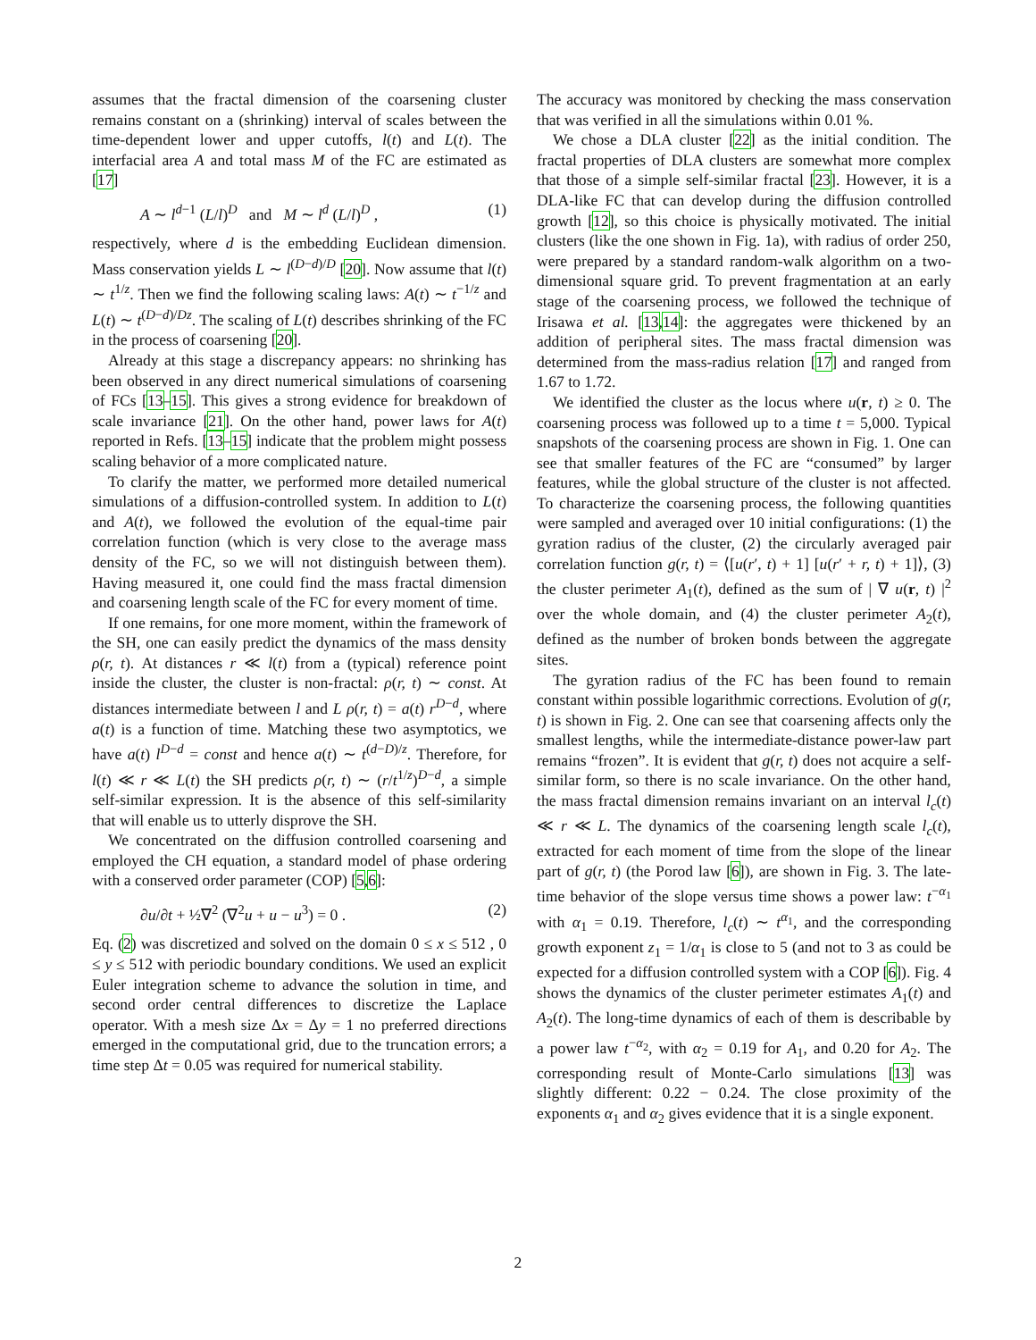assumes that the fractal dimension of the coarsening cluster remains constant on a (shrinking) interval of scales between the time-dependent lower and upper cutoffs, l(t) and L(t). The interfacial area A and total mass M of the FC are estimated as [17]
A ∼ l<sup>d−1</sup> (L/l)<sup>D</sup> and M ∼ l<sup>d</sup> (L/l)<sup>D</sup> , (1)
respectively, where d is the embedding Euclidean dimension. Mass conservation yields L ∼ l<sup>(D−d)/D</sup> [20]. Now assume that l(t) ∼ t<sup>1/z</sup>. Then we find the following scaling laws: A(t) ∼ t<sup>−1/z</sup> and L(t) ∼ t<sup>(D−d)/Dz</sup>. The scaling of L(t) describes shrinking of the FC in the process of coarsening [20].
Already at this stage a discrepancy appears: no shrinking has been observed in any direct numerical simulations of coarsening of FCs [13–15]. This gives a strong evidence for breakdown of scale invariance [21]. On the other hand, power laws for A(t) reported in Refs. [13–15] indicate that the problem might possess scaling behavior of a more complicated nature.
To clarify the matter, we performed more detailed numerical simulations of a diffusion-controlled system. In addition to L(t) and A(t), we followed the evolution of the equal-time pair correlation function (which is very close to the average mass density of the FC, so we will not distinguish between them). Having measured it, one could find the mass fractal dimension and coarsening length scale of the FC for every moment of time.
If one remains, for one more moment, within the framework of the SH, one can easily predict the dynamics of the mass density ρ(r, t). At distances r ≪ l(t) from a (typical) reference point inside the cluster, the cluster is non-fractal: ρ(r, t) ∼ const. At distances intermediate between l and L ρ(r, t) = a(t) r<sup>D−d</sup>, where a(t) is a function of time. Matching these two asymptotics, we have a(t) l<sup>D−d</sup> = const and hence a(t) ∼ t<sup>(d−D)/z</sup>. Therefore, for l(t) ≪ r ≪ L(t) the SH predicts ρ(r, t) ∼ (r/t<sup>1/z</sup>)<sup>D−d</sup>, a simple self-similar expression. It is the absence of this self-similarity that will enable us to utterly disprove the SH.
We concentrated on the diffusion controlled coarsening and employed the CH equation, a standard model of phase ordering with a conserved order parameter (COP) [5,6]:
∂u/∂t + ½∇<sup>2</sup> (∇<sup>2</sup>u + u − u<sup>3</sup>) = 0 . (2)
Eq. (2) was discretized and solved on the domain 0 ≤ x ≤ 512 , 0 ≤ y ≤ 512 with periodic boundary conditions. We used an explicit Euler integration scheme to advance the solution in time, and second order central differences to discretize the Laplace operator. With a mesh size Δx = Δy = 1 no preferred directions emerged in the computational grid, due to the truncation errors; a time step Δt = 0.05 was required for numerical stability.
The accuracy was monitored by checking the mass conservation that was verified in all the simulations within 0.01 %.
We chose a DLA cluster [22] as the initial condition. The fractal properties of DLA clusters are somewhat more complex that those of a simple self-similar fractal [23]. However, it is a DLA-like FC that can develop during the diffusion controlled growth [12], so this choice is physically motivated. The initial clusters (like the one shown in Fig. 1a), with radius of order 250, were prepared by a standard random-walk algorithm on a two-dimensional square grid. To prevent fragmentation at an early stage of the coarsening process, we followed the technique of Irisawa et al. [13,14]: the aggregates were thickened by an addition of peripheral sites. The mass fractal dimension was determined from the mass-radius relation [17] and ranged from 1.67 to 1.72.
We identified the cluster as the locus where u(r, t) ≥ 0. The coarsening process was followed up to a time t = 5,000. Typical snapshots of the coarsening process are shown in Fig. 1. One can see that smaller features of the FC are “consumed” by larger features, while the global structure of the cluster is not affected. To characterize the coarsening process, the following quantities were sampled and averaged over 10 initial configurations: (1) the gyration radius of the cluster, (2) the circularly averaged pair correlation function g(r, t) = ⟨[u(r′, t) + 1] [u(r′ + r, t) + 1]⟩, (3) the cluster perimeter A<sub>1</sub>(t), defined as the sum of | ∇ u(r, t) |<sup>2</sup> over the whole domain, and (4) the cluster perimeter A<sub>2</sub>(t), defined as the number of broken bonds between the aggregate sites.
The gyration radius of the FC has been found to remain constant within possible logarithmic corrections. Evolution of g(r, t) is shown in Fig. 2. One can see that coarsening affects only the smallest lengths, while the intermediate-distance power-law part remains “frozen”. It is evident that g(r, t) does not acquire a self-similar form, so there is no scale invariance. On the other hand, the mass fractal dimension remains invariant on an interval l<sub>c</sub>(t) ≪ r ≪ L. The dynamics of the coarsening length scale l<sub>c</sub>(t), extracted for each moment of time from the slope of the linear part of g(r, t) (the Porod law [6]), are shown in Fig. 3. The late-time behavior of the slope versus time shows a power law: t<sup>−α<sub>1</sub></sup> with α<sub>1</sub> = 0.19. Therefore, l<sub>c</sub>(t) ∼ t<sup>α<sub>1</sub></sup>, and the corresponding growth exponent z<sub>1</sub> = 1/α<sub>1</sub> is close to 5 (and not to 3 as could be expected for a diffusion controlled system with a COP [6]). Fig. 4 shows the dynamics of the cluster perimeter estimates A<sub>1</sub>(t) and A<sub>2</sub>(t). The long-time dynamics of each of them is describable by a power law t<sup>−α<sub>2</sub></sup>, with α<sub>2</sub> = 0.19 for A<sub>1</sub>, and 0.20 for A<sub>2</sub>. The corresponding result of Monte-Carlo simulations [13] was slightly different: 0.22 − 0.24. The close proximity of the exponents α<sub>1</sub> and α<sub>2</sub> gives evidence that it is a single exponent.
2